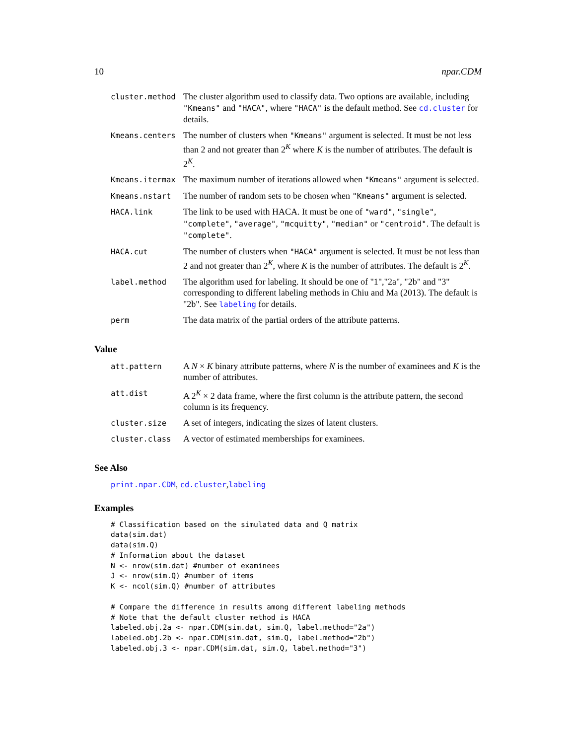10 npar.CDM
| cluster.method | The cluster algorithm used to classify data. Two options are available, including "Kmeans" and "HACA" , where "HACA" is the default method. See cd.cluster for details. |
| Kmeans.centers | The number of clusters when "Kmeans" argument is selected. It must be not less than 2 and not greater than 2<sup>K</sup> where K is the number of attributes. The default is 2<sup>K</sup>. |
| Kmeans.itermax | The maximum number of iterations allowed when "Kmeans" argument is selected. |
| Kmeans.nstart | The number of random sets to be chosen when "Kmeans" argument is selected. |
| HACA.link | The link to be used with HACA. It must be one of "ward" , "single" , "complete" , "average" , "mcquitty" , "median" or "centroid" . The default is "complete" . |
| HACA.cut | The number of clusters when "HACA" argument is selected. It must be not less than 2 and not greater than 2<sup>K</sup>, where K is the number of attributes. The default is 2<sup>K</sup>. |
| label.method | The algorithm used for labeling. It should be one of "1","2a", "2b" and "3" corresponding to different labeling methods in Chiu and Ma (2013). The default is "2b". See labeling for details. |
| perm | The data matrix of the partial orders of the attribute patterns. |
Value
| att.pattern | A N × K binary attribute patterns, where N is the number of examinees and K is the number of attributes. |
| att.dist | A 2<sup>K</sup> × 2 data frame, where the first column is the attribute pattern, the second column is its frequency. |
| cluster.size | A set of integers, indicating the sizes of latent clusters. |
| cluster.class | A vector of estimated memberships for examinees. |
See Also
print.npar.CDM, cd.cluster,labeling
Examples
# Classification based on the simulated data and Q matrix
data(sim.dat)
data(sim.Q)
# Information about the dataset
N <- nrow(sim.dat) #number of examinees
J <- nrow(sim.Q) #number of items
K <- ncol(sim.Q) #number of attributes

# Compare the difference in results among different labeling methods
# Note that the default cluster method is HACA
labeled.obj.2a <- npar.CDM(sim.dat, sim.Q, label.method="2a")
labeled.obj.2b <- npar.CDM(sim.dat, sim.Q, label.method="2b")
labeled.obj.3 <- npar.CDM(sim.dat, sim.Q, label.method="3")